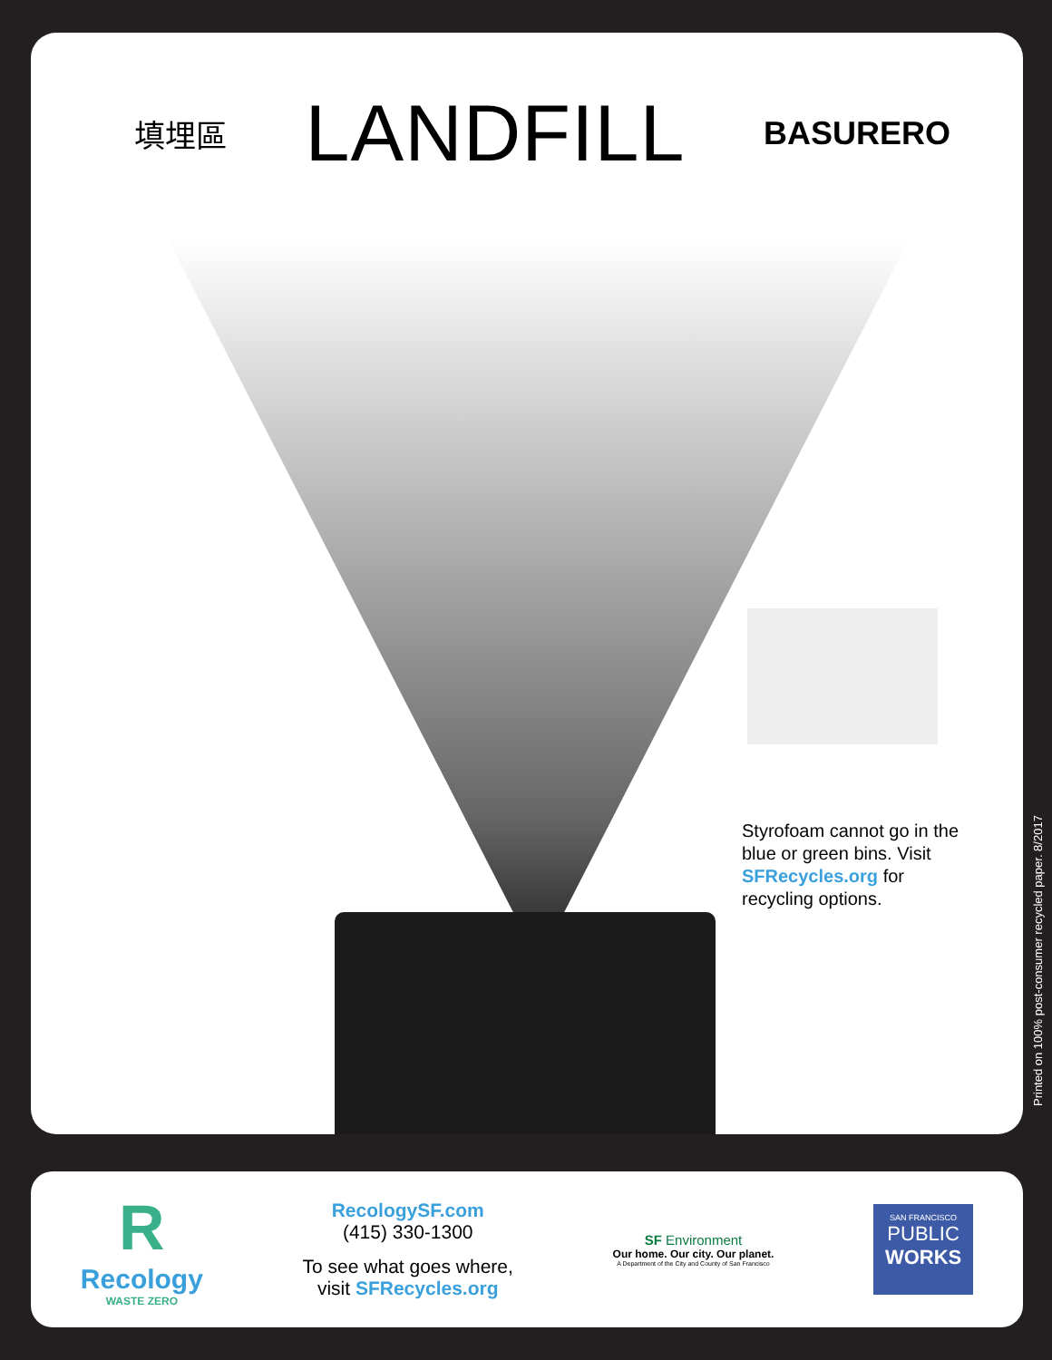填埋區 LANDFILL BASURERO
Styrofoam cannot go in the blue or green bins. Visit SFRecycles.org for recycling options.
Printed on 100% post-consumer recycled paper. 8/2017
R
Recology
WASTE ZERO
RecologySF.com
(415) 330-1300
To see what goes where,
visit SFRecycles.org
SF Environment
Our home. Our city. Our planet.
A Department of the City and County of San Francisco
SAN FRANCISCO
PUBLIC
WORKS